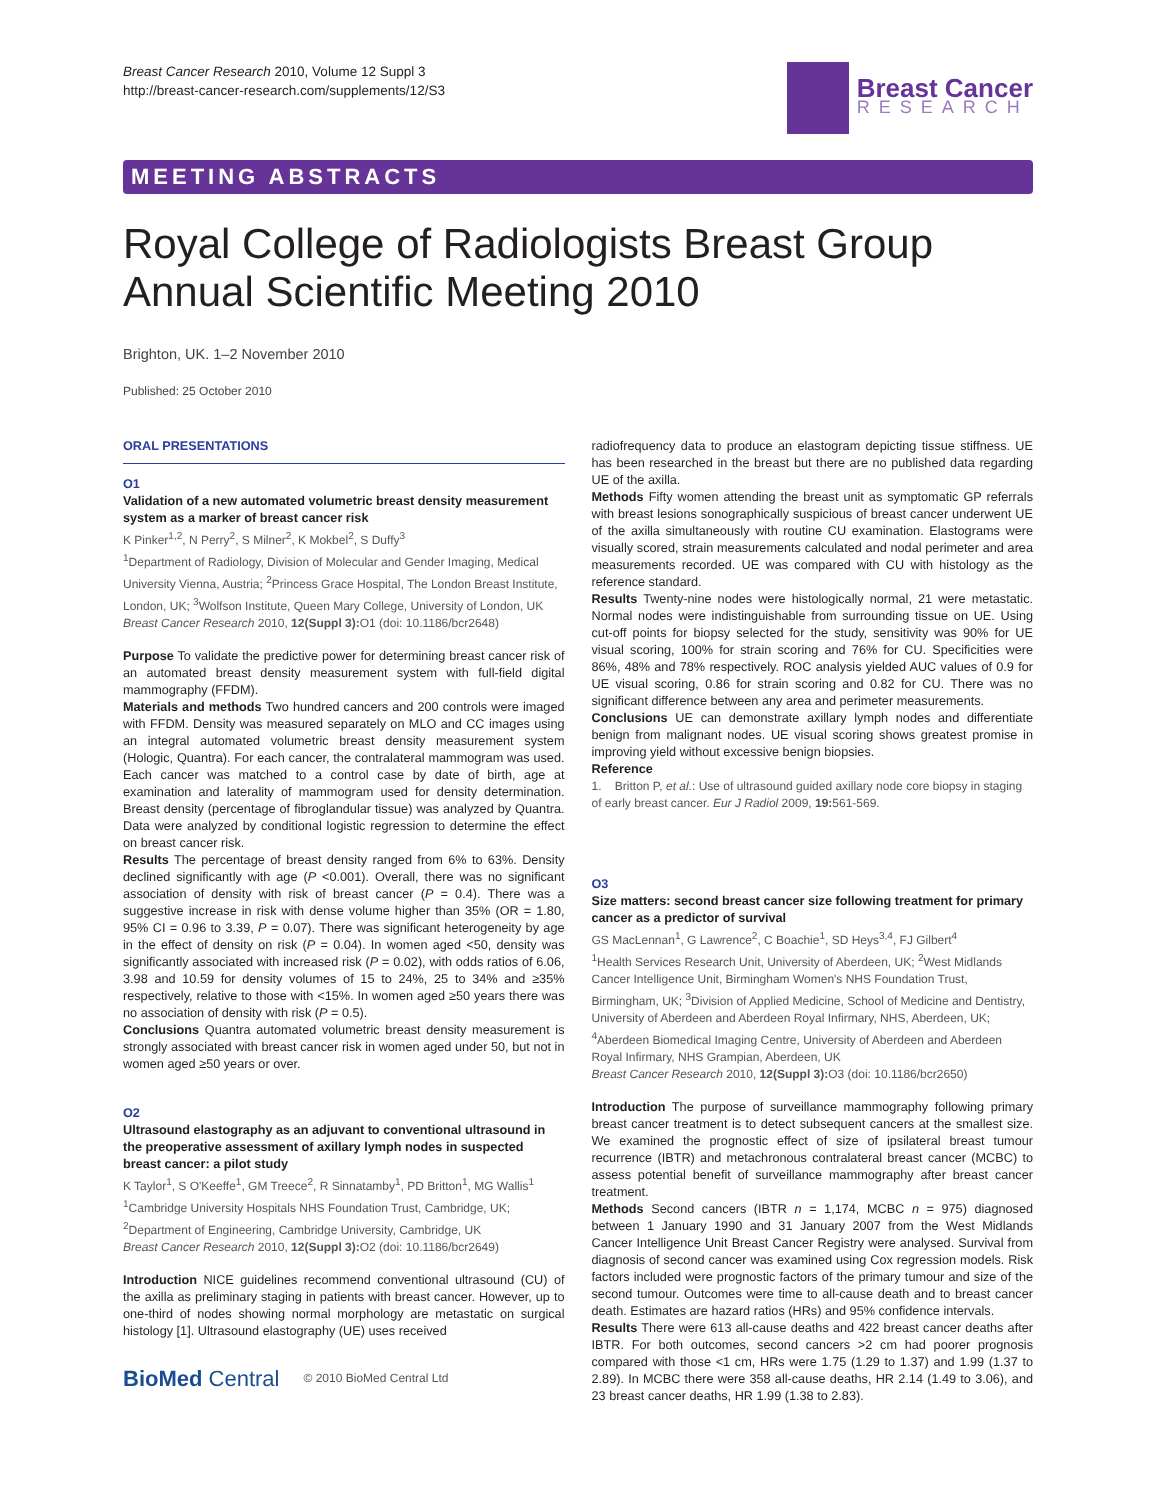Breast Cancer Research 2010, Volume 12 Suppl 3
http://breast-cancer-research.com/supplements/12/S3
Breast Cancer
RESEARCH
MEETING ABSTRACTS
Royal College of Radiologists Breast Group Annual Scientific Meeting 2010
Brighton, UK. 1–2 November 2010
Published: 25 October 2010
ORAL PRESENTATIONS
O1
Validation of a new automated volumetric breast density measurement system as a marker of breast cancer risk
K Pinker<sup>1,2</sup>, N Perry<sup>2</sup>, S Milner<sup>2</sup>, K Mokbel<sup>2</sup>, S Duffy<sup>3</sup>
<sup>1</sup> Department of Radiology, Division of Molecular and Gender Imaging, Medical University Vienna, Austria; <sup>2</sup>Princess Grace Hospital, The London Breast Institute, London, UK; <sup>3</sup>Wolfson Institute, Queen Mary College, University of London, UK
Breast Cancer Research 2010, 12(Suppl 3): O1 (doi: 10.1186/bcr2648)
Purpose To validate the predictive power for determining breast cancer risk of an automated breast density measurement system with full-field digital mammography (FFDM).
Materials and methods Two hundred cancers and 200 controls were imaged with FFDM. Density was measured separately on MLO and CC images using an integral automated volumetric breast density measurement system (Hologic, Quantra). For each cancer, the contralateral mammogram was used. Each cancer was matched to a control case by date of birth, age at examination and laterality of mammogram used for density determination. Breast density (percentage of fibroglandular tissue) was analyzed by Quantra. Data were analyzed by conditional logistic regression to determine the effect on breast cancer risk.
Results The percentage of breast density ranged from 6% to 63%. Density declined significantly with age (P <0.001). Overall, there was no significant association of density with risk of breast cancer (P = 0.4). There was a suggestive increase in risk with dense volume higher than 35% (OR = 1.80, 95% CI = 0.96 to 3.39, P = 0.07). There was significant heterogeneity by age in the effect of density on risk (P = 0.04). In women aged <50, density was significantly associated with increased risk (P = 0.02), with odds ratios of 6.06, 3.98 and 10.59 for density volumes of 15 to 24%, 25 to 34% and ≥35% respectively, relative to those with <15%. In women aged ≥50 years there was no association of density with risk (P = 0.5).
Conclusions Quantra automated volumetric breast density measurement is strongly associated with breast cancer risk in women aged under 50, but not in women aged ≥50 years or over.
O2
Ultrasound elastography as an adjuvant to conventional ultrasound in the preoperative assessment of axillary lymph nodes in suspected breast cancer: a pilot study
K Taylor<sup>1</sup>, S O'Keeffe<sup>1</sup>, GM Treece<sup>2</sup>, R Sinnatamby<sup>1</sup>, PD Britton<sup>1</sup>, MG Wallis<sup>1</sup>
<sup>1</sup> Cambridge University Hospitals NHS Foundation Trust, Cambridge, UK; <sup>2</sup>Department of Engineering, Cambridge University, Cambridge, UK
Breast Cancer Research 2010, 12(Suppl 3): O2 (doi: 10.1186/bcr2649)
Introduction NICE guidelines recommend conventional ultrasound (CU) of the axilla as preliminary staging in patients with breast cancer. However, up to one-third of nodes showing normal morphology are metastatic on surgical histology [1]. Ultrasound elastography (UE) uses received
BioMed Central © 2010 BioMed Central Ltd
radiofrequency data to produce an elastogram depicting tissue stiffness. UE has been researched in the breast but there are no published data regarding UE of the axilla.
Methods Fifty women attending the breast unit as symptomatic GP referrals with breast lesions sonographically suspicious of breast cancer underwent UE of the axilla simultaneously with routine CU examination. Elastograms were visually scored, strain measurements calculated and nodal perimeter and area measurements recorded. UE was compared with CU with histology as the reference standard.
Results Twenty-nine nodes were histologically normal, 21 were metastatic. Normal nodes were indistinguishable from surrounding tissue on UE. Using cut-off points for biopsy selected for the study, sensitivity was 90% for UE visual scoring, 100% for strain scoring and 76% for CU. Specificities were 86%, 48% and 78% respectively. ROC analysis yielded AUC values of 0.9 for UE visual scoring, 0.86 for strain scoring and 0.82 for CU. There was no significant difference between any area and perimeter measurements.
Conclusions UE can demonstrate axillary lymph nodes and differentiate benign from malignant nodes. UE visual scoring shows greatest promise in improving yield without excessive benign biopsies.
Reference
1. Britton P, et al.: Use of ultrasound guided axillary node core biopsy in staging of early breast cancer. Eur J Radiol 2009, 19: 561-569.
O3
Size matters: second breast cancer size following treatment for primary cancer as a predictor of survival
GS MacLennan<sup>1</sup>, G Lawrence<sup>2</sup>, C Boachie<sup>1</sup>, SD Heys<sup>3,4</sup>, FJ Gilbert<sup>4</sup>
<sup>1</sup> Health Services Research Unit, University of Aberdeen, UK; <sup>2</sup>West Midlands Cancer Intelligence Unit, Birmingham Women's NHS Foundation Trust, Birmingham, UK; <sup>3</sup>Division of Applied Medicine, School of Medicine and Dentistry, University of Aberdeen and Aberdeen Royal Infirmary, NHS, Aberdeen, UK; <sup>4</sup>Aberdeen Biomedical Imaging Centre, University of Aberdeen and Aberdeen Royal Infirmary, NHS Grampian, Aberdeen, UK
Breast Cancer Research 2010, 12(Suppl 3): O3 (doi: 10.1186/bcr2650)
Introduction The purpose of surveillance mammography following primary breast cancer treatment is to detect subsequent cancers at the smallest size. We examined the prognostic effect of size of ipsilateral breast tumour recurrence (IBTR) and metachronous contralateral breast cancer (MCBC) to assess potential benefit of surveillance mammography after breast cancer treatment.
Methods Second cancers (IBTR n = 1,174, MCBC n = 975) diagnosed between 1 January 1990 and 31 January 2007 from the West Midlands Cancer Intelligence Unit Breast Cancer Registry were analysed. Survival from diagnosis of second cancer was examined using Cox regression models. Risk factors included were prognostic factors of the primary tumour and size of the second tumour. Outcomes were time to all-cause death and to breast cancer death. Estimates are hazard ratios (HRs) and 95% confidence intervals.
Results There were 613 all-cause deaths and 422 breast cancer deaths after IBTR. For both outcomes, second cancers >2 cm had poorer prognosis compared with those <1 cm, HRs were 1.75 (1.29 to 1.37) and 1.99 (1.37 to 2.89). In MCBC there were 358 all-cause deaths, HR 2.14 (1.49 to 3.06), and 23 breast cancer deaths, HR 1.99 (1.38 to 2.83).